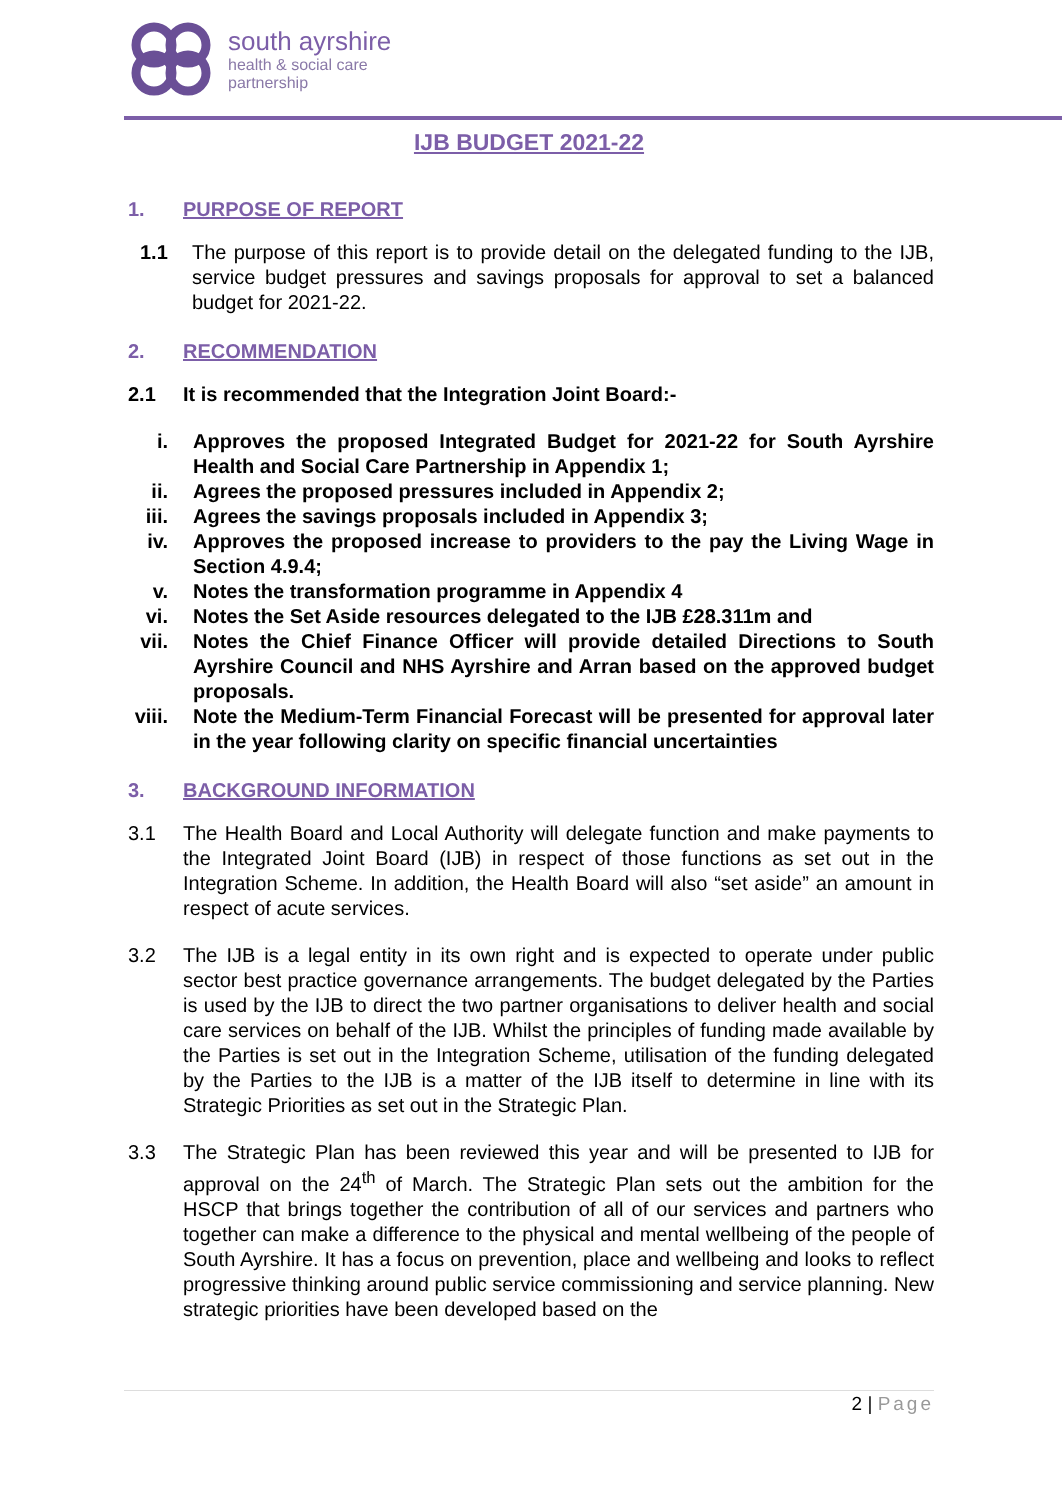south ayrshire
health & social care
partnership
IJB BUDGET 2021-22
1. PURPOSE OF REPORT
1.1 The purpose of this report is to provide detail on the delegated funding to the IJB, service budget pressures and savings proposals for approval to set a balanced budget for 2021-22.
2. RECOMMENDATION
2.1 It is recommended that the Integration Joint Board:-
i. Approves the proposed Integrated Budget for 2021-22 for South Ayrshire Health and Social Care Partnership in Appendix 1;
ii. Agrees the proposed pressures included in Appendix 2;
iii. Agrees the savings proposals included in Appendix 3;
iv. Approves the proposed increase to providers to the pay the Living Wage in Section 4.9.4;
v. Notes the transformation programme in Appendix 4
vi. Notes the Set Aside resources delegated to the IJB £28.311m and
vii. Notes the Chief Finance Officer will provide detailed Directions to South Ayrshire Council and NHS Ayrshire and Arran based on the approved budget proposals.
viii. Note the Medium-Term Financial Forecast will be presented for approval later in the year following clarity on specific financial uncertainties
3. BACKGROUND INFORMATION
3.1 The Health Board and Local Authority will delegate function and make payments to the Integrated Joint Board (IJB) in respect of those functions as set out in the Integration Scheme. In addition, the Health Board will also “set aside” an amount in respect of acute services.
3.2 The IJB is a legal entity in its own right and is expected to operate under public sector best practice governance arrangements. The budget delegated by the Parties is used by the IJB to direct the two partner organisations to deliver health and social care services on behalf of the IJB. Whilst the principles of funding made available by the Parties is set out in the Integration Scheme, utilisation of the funding delegated by the Parties to the IJB is a matter of the IJB itself to determine in line with its Strategic Priorities as set out in the Strategic Plan.
3.3 The Strategic Plan has been reviewed this year and will be presented to IJB for approval on the 24<sup>th</sup> of March. The Strategic Plan sets out the ambition for the HSCP that brings together the contribution of all of our services and partners who together can make a difference to the physical and mental wellbeing of the people of South Ayrshire. It has a focus on prevention, place and wellbeing and looks to reflect progressive thinking around public service commissioning and service planning. New strategic priorities have been developed based on the
2 | Page